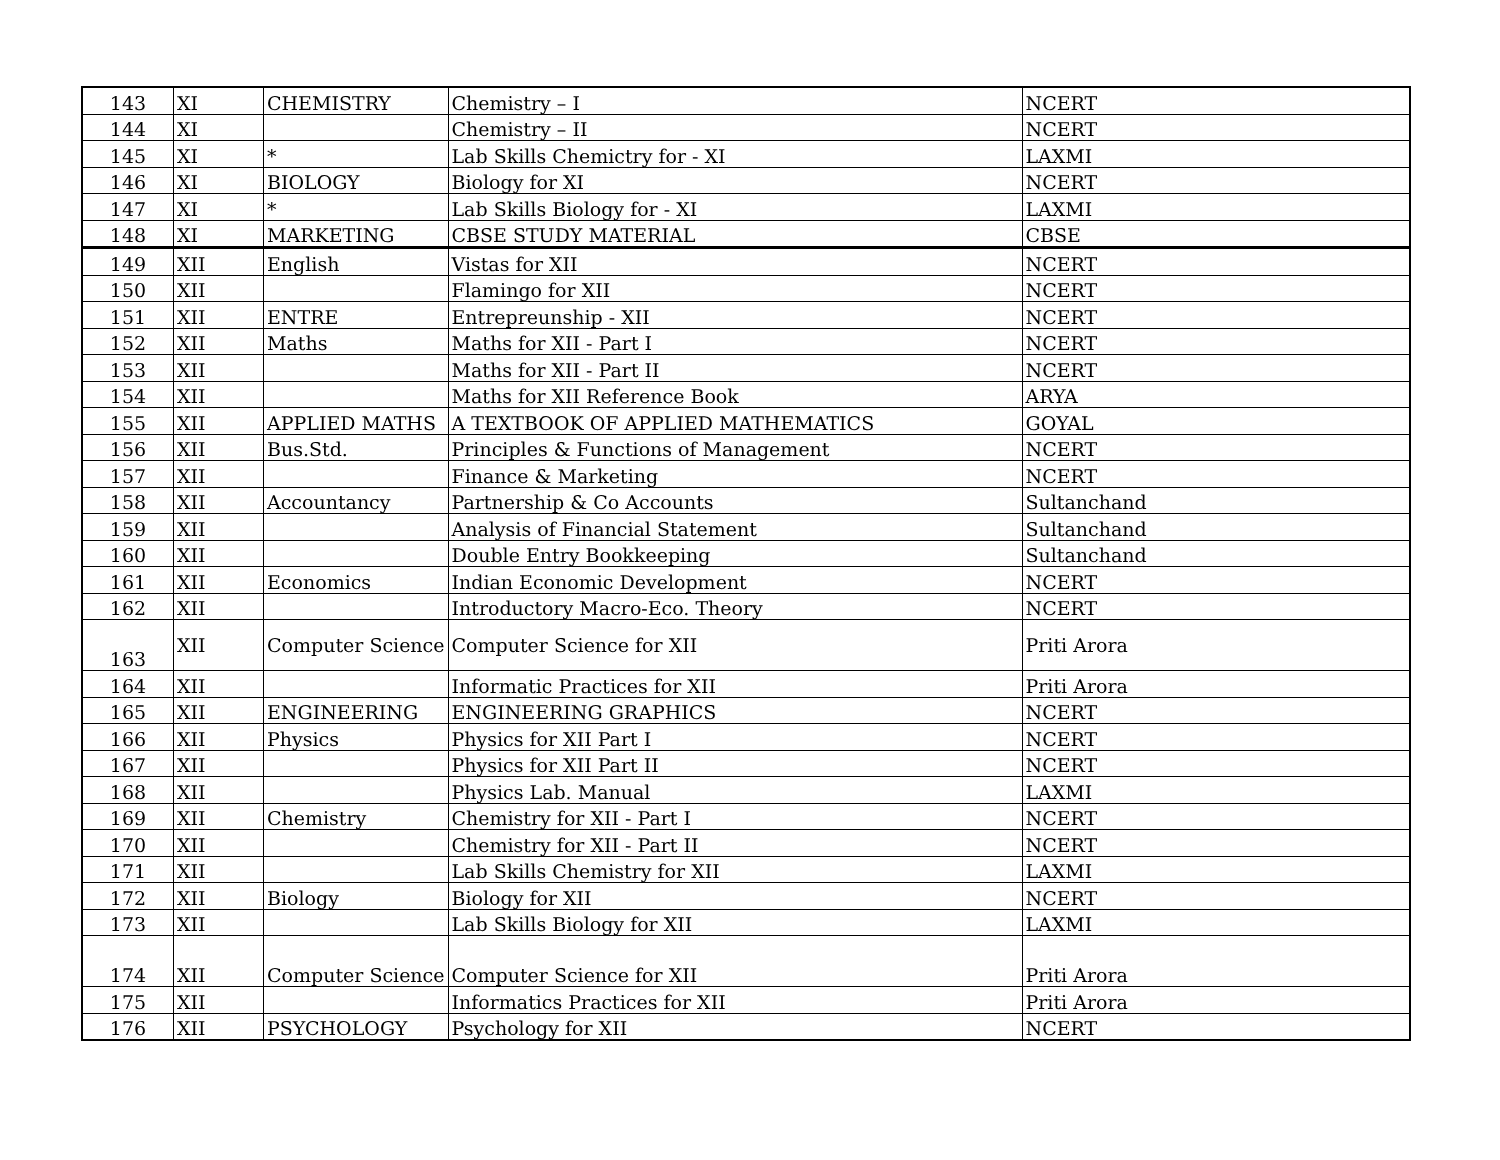| 143 | XI | CHEMISTRY | Chemistry – I | NCERT |
| 144 | XI | | Chemistry – II | NCERT |
| 145 | XI | * | Lab Skills Chemictry for - XI | LAXMI |
| 146 | XI | BIOLOGY | Biology for XI | NCERT |
| 147 | XI | * | Lab Skills Biology for - XI | LAXMI |
| 148 | XI | MARKETING | CBSE STUDY MATERIAL | CBSE |
| 149 | XII | English | Vistas for XII | NCERT |
| 150 | XII | | Flamingo for XII | NCERT |
| 151 | XII | ENTRE | Entrepreunship - XII | NCERT |
| 152 | XII | Maths | Maths for XII - Part I | NCERT |
| 153 | XII | | Maths for XII - Part II | NCERT |
| 154 | XII | | Maths for XII Reference Book | ARYA |
| 155 | XII | APPLIED MATHS | A TEXTBOOK OF APPLIED MATHEMATICS | GOYAL |
| 156 | XII | Bus.Std. | Principles & Functions of Management | NCERT |
| 157 | XII | | Finance & Marketing | NCERT |
| 158 | XII | Accountancy | Partnership & Co Accounts | Sultanchand |
| 159 | XII | | Analysis of Financial Statement | Sultanchand |
| 160 | XII | | Double Entry Bookkeeping | Sultanchand |
| 161 | XII | Economics | Indian Economic Development | NCERT |
| 162 | XII | | Introductory Macro-Eco. Theory | NCERT |
| 163 | XII | Computer Science | Computer Science for XII | Priti Arora |
| 164 | XII | | Informatic Practices for XII | Priti Arora |
| 165 | XII | ENGINEERING | ENGINEERING GRAPHICS | NCERT |
| 166 | XII | Physics | Physics for XII Part I | NCERT |
| 167 | XII | | Physics for XII Part II | NCERT |
| 168 | XII | | Physics Lab. Manual | LAXMI |
| 169 | XII | Chemistry | Chemistry for XII - Part I | NCERT |
| 170 | XII | | Chemistry for XII - Part II | NCERT |
| 171 | XII | | Lab Skills Chemistry for XII | LAXMI |
| 172 | XII | Biology | Biology for XII | NCERT |
| 173 | XII | | Lab Skills Biology for XII | LAXMI |
| 174 | XII | Computer Science | Computer Science for XII | Priti Arora |
| 175 | XII | | Informatics Practices for XII | Priti Arora |
| 176 | XII | PSYCHOLOGY | Psychology for XII | NCERT |